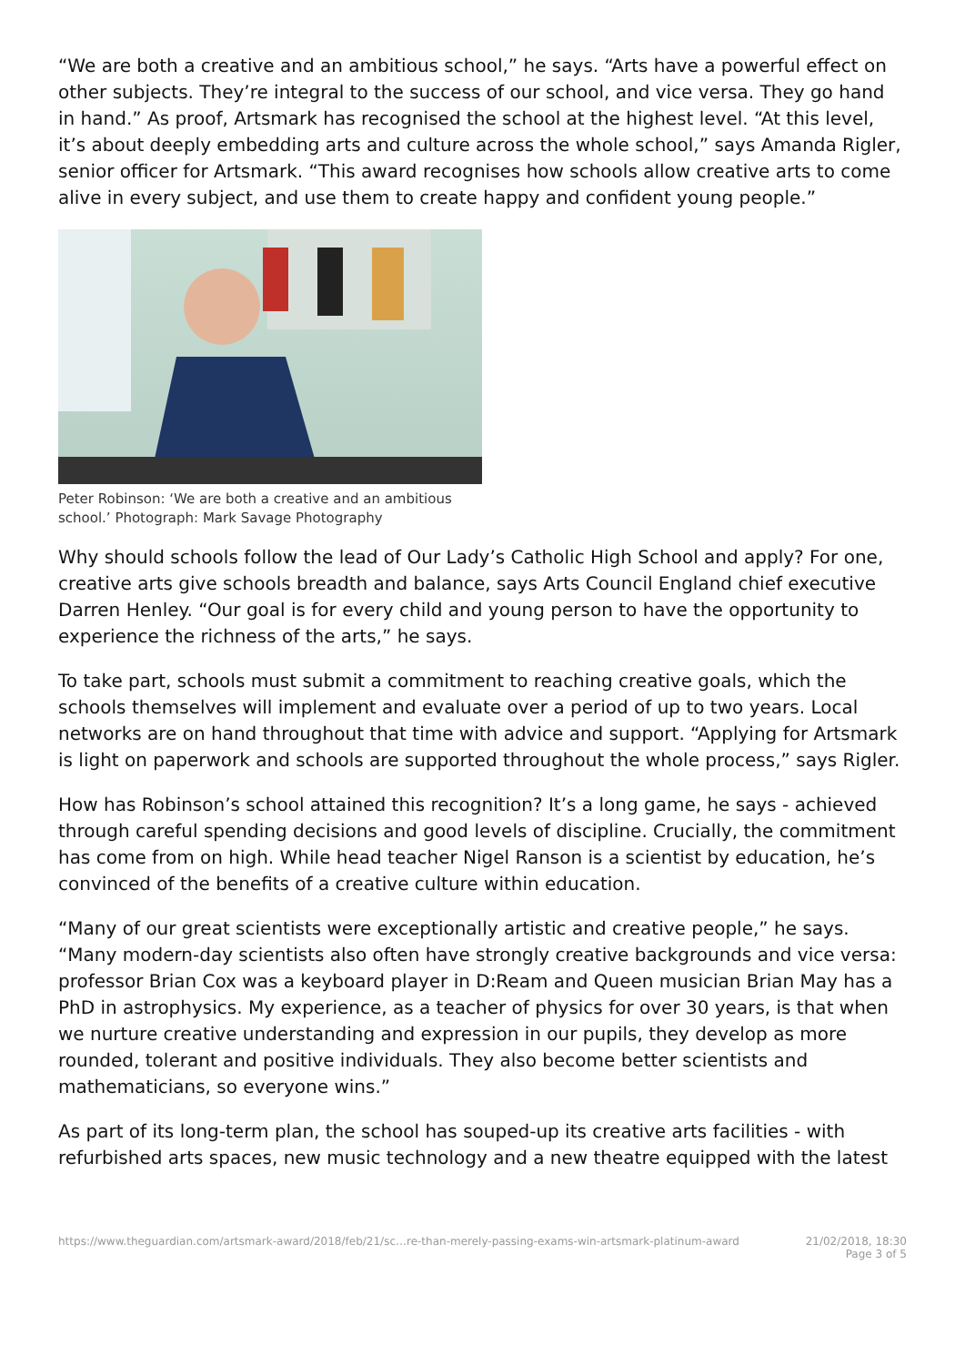“We are both a creative and an ambitious school,” he says. “Arts have a powerful effect on other subjects. They’re integral to the success of our school, and vice versa. They go hand in hand.” As proof, Artsmark has recognised the school at the highest level. “At this level, it’s about deeply embedding arts and culture across the whole school,” says Amanda Rigler, senior officer for Artsmark. “This award recognises how schools allow creative arts to come alive in every subject, and use them to create happy and confident young people.”
Peter Robinson: ‘We are both a creative and an ambitious school.’ Photograph: Mark Savage Photography
Why should schools follow the lead of Our Lady’s Catholic High School and apply? For one, creative arts give schools breadth and balance, says Arts Council England chief executive Darren Henley. “Our goal is for every child and young person to have the opportunity to experience the richness of the arts,” he says.
To take part, schools must submit a commitment to reaching creative goals, which the schools themselves will implement and evaluate over a period of up to two years. Local networks are on hand throughout that time with advice and support. “Applying for Artsmark is light on paperwork and schools are supported throughout the whole process,” says Rigler.
How has Robinson’s school attained this recognition? It’s a long game, he says - achieved through careful spending decisions and good levels of discipline. Crucially, the commitment has come from on high. While head teacher Nigel Ranson is a scientist by education, he’s convinced of the benefits of a creative culture within education.
“Many of our great scientists were exceptionally artistic and creative people,” he says. “Many modern-day scientists also often have strongly creative backgrounds and vice versa: professor Brian Cox was a keyboard player in D:Ream and Queen musician Brian May has a PhD in astrophysics. My experience, as a teacher of physics for over 30 years, is that when we nurture creative understanding and expression in our pupils, they develop as more rounded, tolerant and positive individuals. They also become better scientists and mathematicians, so everyone wins.”
As part of its long-term plan, the school has souped-up its creative arts facilities - with refurbished arts spaces, new music technology and a new theatre equipped with the latest
https://www.theguardian.com/artsmark-award/2018/feb/21/sc…re-than-merely-passing-exams-win-artsmark-platinum-award 21/02/2018, 18:30
Page 3 of 5